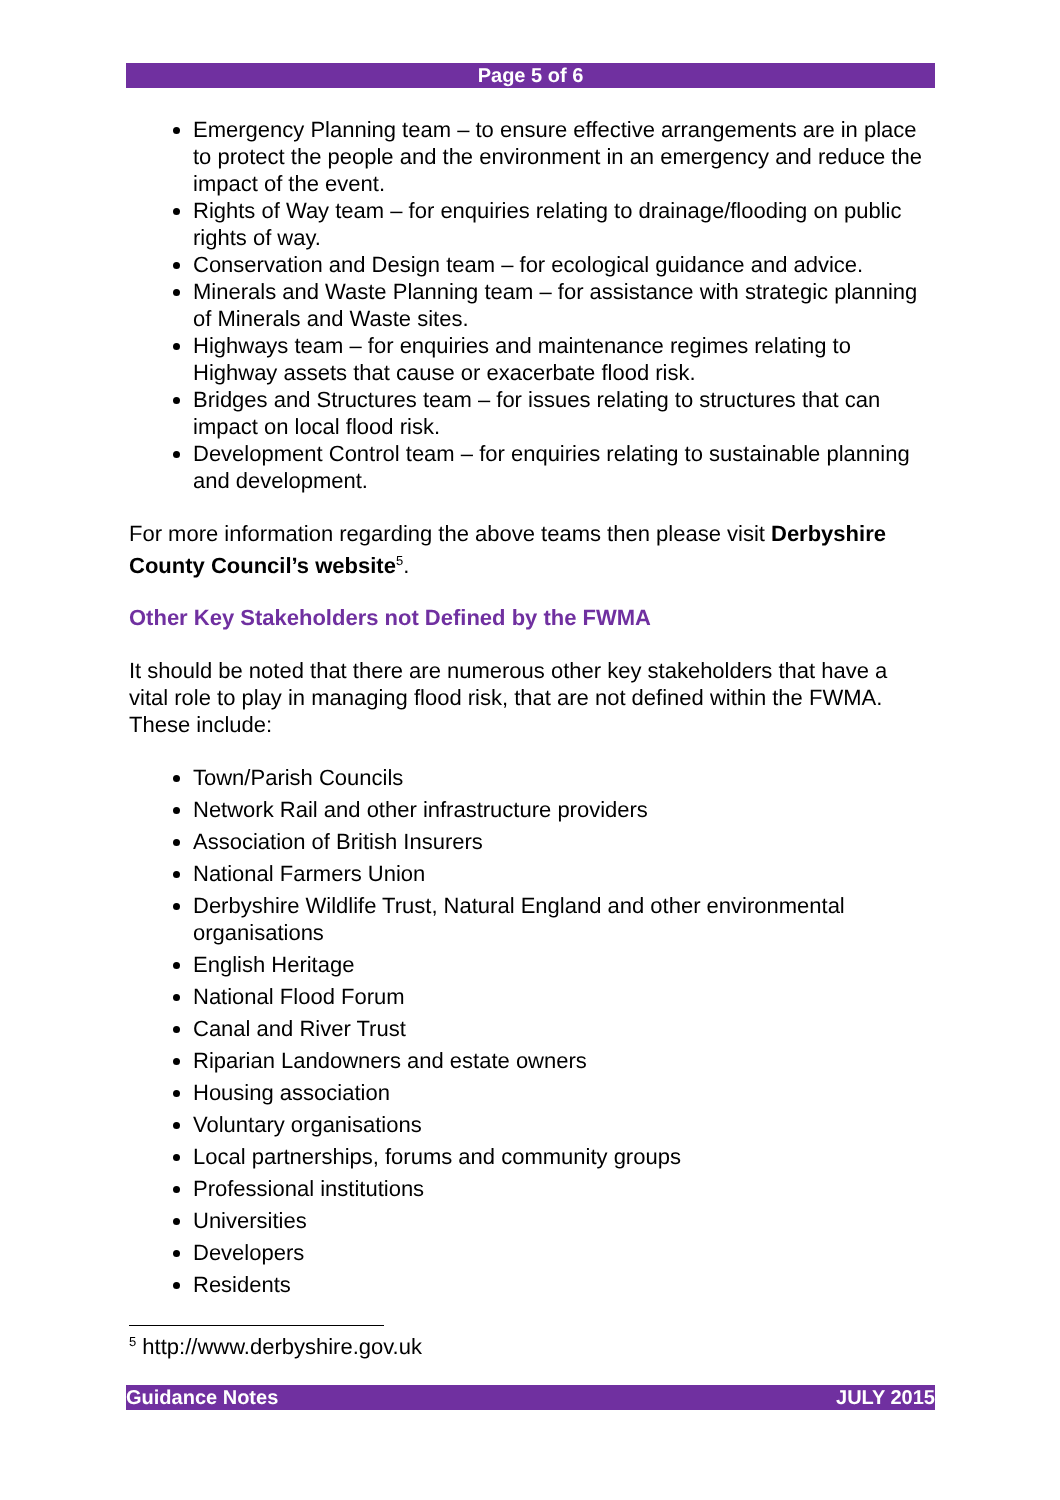Page 5 of 6
Emergency Planning team – to ensure effective arrangements are in place to protect the people and the environment in an emergency and reduce the impact of the event.
Rights of Way team – for enquiries relating to drainage/flooding on public rights of way.
Conservation and Design team – for ecological guidance and advice.
Minerals and Waste Planning team – for assistance with strategic planning of Minerals and Waste sites.
Highways team – for enquiries and maintenance regimes relating to Highway assets that cause or exacerbate flood risk.
Bridges and Structures team – for issues relating to structures that can impact on local flood risk.
Development Control team – for enquiries relating to sustainable planning and development.
For more information regarding the above teams then please visit Derbyshire County Council’s website<sup>5</sup>.
Other Key Stakeholders not Defined by the FWMA
It should be noted that there are numerous other key stakeholders that have a vital role to play in managing flood risk, that are not defined within the FWMA. These include:
Town/Parish Councils
Network Rail and other infrastructure providers
Association of British Insurers
National Farmers Union
Derbyshire Wildlife Trust, Natural England and other environmental organisations
English Heritage
National Flood Forum
Canal and River Trust
Riparian Landowners and estate owners
Housing association
Voluntary organisations
Local partnerships, forums and community groups
Professional institutions
Universities
Developers
Residents
<sup>5</sup> http://www.derbyshire.gov.uk
Guidance Notes JULY 2015